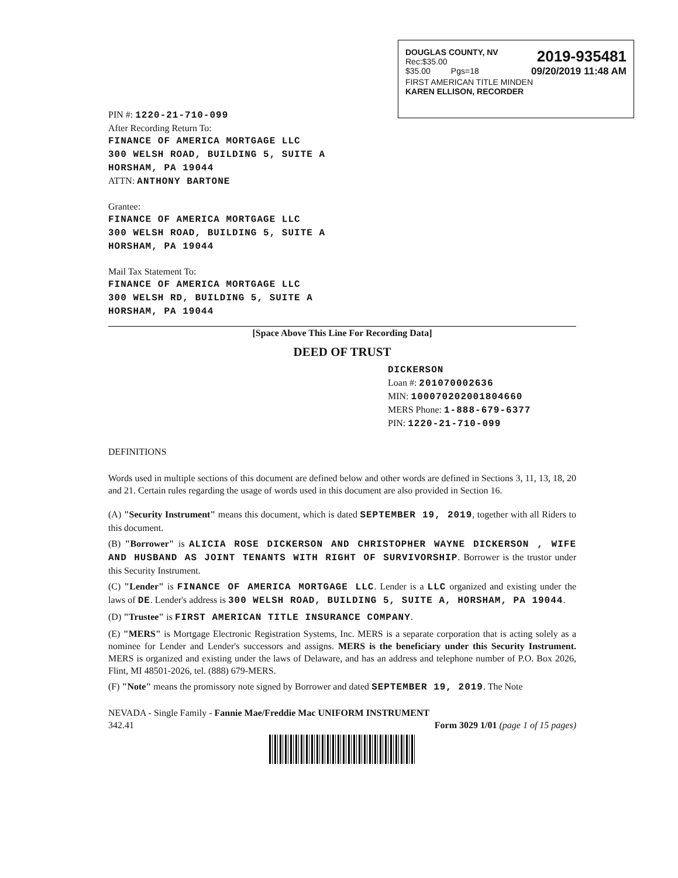DOUGLAS COUNTY, NV
Rec:$35.00
$35.00 Pgs=18
2019-935481
09/20/2019 11:48 AM
FIRST AMERICAN TITLE MINDEN
KAREN ELLISON, RECORDER
PIN #: 1220-21-710-099
After Recording Return To:
FINANCE OF AMERICA MORTGAGE LLC
300 WELSH ROAD, BUILDING 5, SUITE A
HORSHAM, PA 19044
ATTN: ANTHONY BARTONE
Grantee:
FINANCE OF AMERICA MORTGAGE LLC
300 WELSH ROAD, BUILDING 5, SUITE A
HORSHAM, PA 19044
Mail Tax Statement To:
FINANCE OF AMERICA MORTGAGE LLC
300 WELSH RD, BUILDING 5, SUITE A
HORSHAM, PA 19044
[Space Above This Line For Recording Data]
DEED OF TRUST
DICKERSON
Loan #: 201070002636
MIN: 100070202001804660
MERS Phone: 1-888-679-6377
PIN: 1220-21-710-099
DEFINITIONS
Words used in multiple sections of this document are defined below and other words are defined in Sections 3, 11, 13, 18, 20 and 21. Certain rules regarding the usage of words used in this document are also provided in Section 16.
(A) "Security Instrument" means this document, which is dated SEPTEMBER 19, 2019, together with all Riders to this document.
(B) "Borrower" is ALICIA ROSE DICKERSON AND CHRISTOPHER WAYNE DICKERSON , WIFE AND HUSBAND AS JOINT TENANTS WITH RIGHT OF SURVIVORSHIP. Borrower is the trustor under this Security Instrument.
(C) "Lender" is FINANCE OF AMERICA MORTGAGE LLC. Lender is a LLC organized and existing under the laws of DE. Lender's address is 300 WELSH ROAD, BUILDING 5, SUITE A, HORSHAM, PA 19044.
(D) "Trustee" is FIRST AMERICAN TITLE INSURANCE COMPANY.
(E) "MERS" is Mortgage Electronic Registration Systems, Inc. MERS is a separate corporation that is acting solely as a nominee for Lender and Lender's successors and assigns. MERS is the beneficiary under this Security Instrument. MERS is organized and existing under the laws of Delaware, and has an address and telephone number of P.O. Box 2026, Flint, MI 48501-2026, tel. (888) 679-MERS.
(F) "Note" means the promissory note signed by Borrower and dated SEPTEMBER 19, 2019. The Note
NEVADA - Single Family - Fannie Mae/Freddie Mac UNIFORM INSTRUMENT
342.41 Form 3029 1/01 (page 1 of 15 pages)